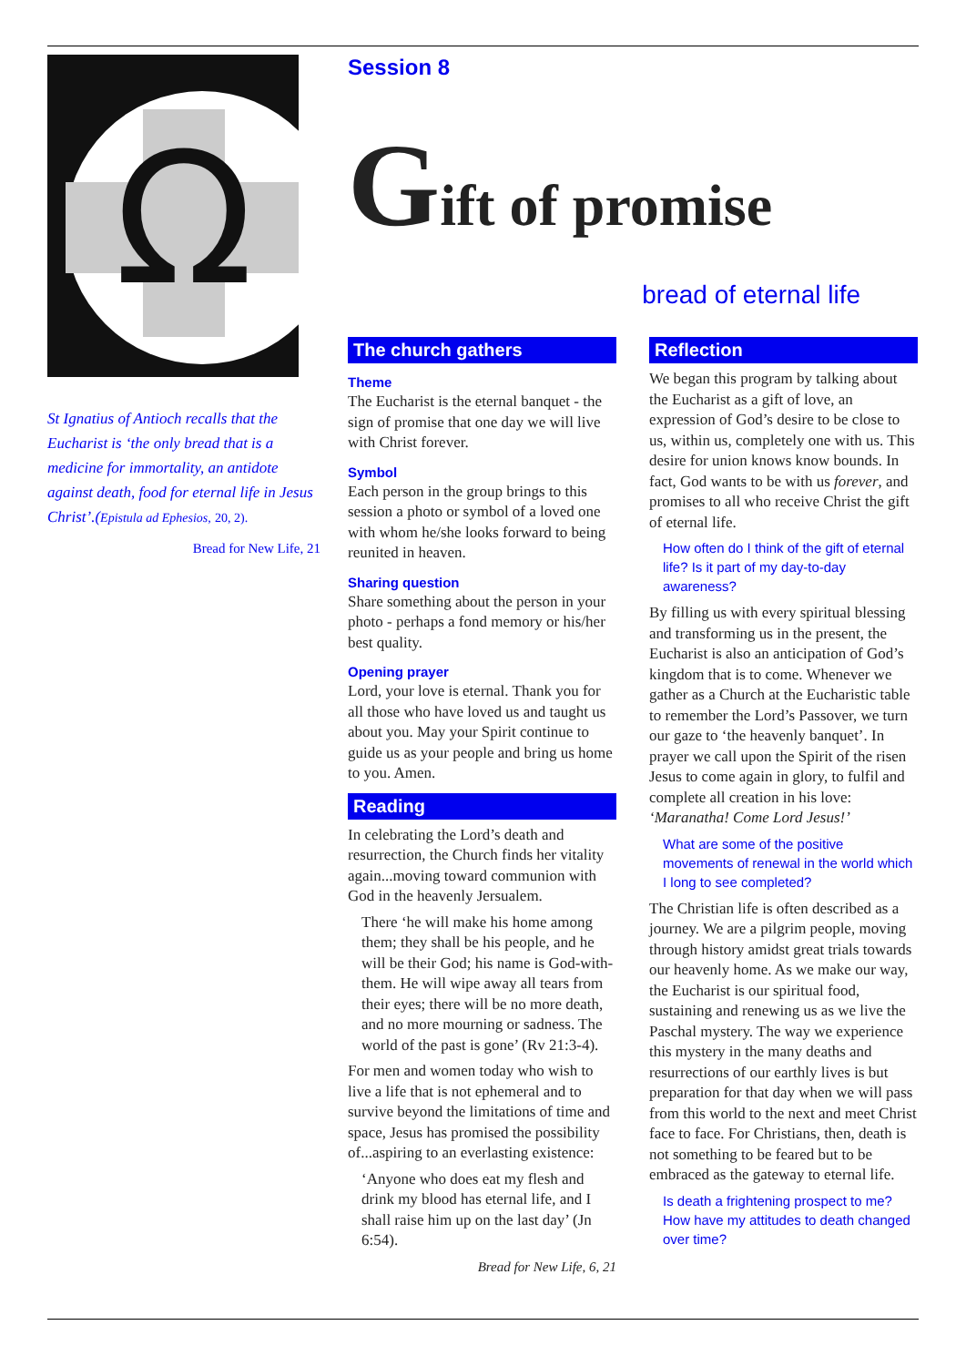Ω
St Ignatius of Antioch recalls that the Eucharist is ‘the only bread that is a medicine for immortality, an antidote against death, food for eternal life in Jesus Christ’.(Epistula ad Ephesios, 20, 2).
Bread for New Life, 21
Session 8
Gift of promise
bread of eternal life
The church gathers
Theme
The Eucharist is the eternal banquet - the sign of promise that one day we will live with Christ forever.
Symbol
Each person in the group brings to this session a photo or symbol of a loved one with whom he/she looks forward to being reunited in heaven.
Sharing question
Share something about the person in your photo - perhaps a fond memory or his/her best quality.
Opening prayer
Lord, your love is eternal. Thank you for all those who have loved us and taught us about you. May your Spirit continue to guide us as your people and bring us home to you. Amen.
Reading
In celebrating the Lord’s death and resurrection, the Church finds her vitality again...moving toward communion with God in the heavenly Jersualem.
There ‘he will make his home among them; they shall be his people, and he will be their God; his name is God-with-them. He will wipe away all tears from their eyes; there will be no more death, and no more mourning or sadness. The world of the past is gone’ (Rv 21:3-4).
For men and women today who wish to live a life that is not ephemeral and to survive beyond the limitations of time and space, Jesus has promised the possibility of...aspiring to an everlasting existence:
‘Anyone who does eat my flesh and drink my blood has eternal life, and I shall raise him up on the last day’ (Jn 6:54).
Bread for New Life, 6, 21
Reflection
We began this program by talking about the Eucharist as a gift of love, an expression of God’s desire to be close to us, within us, completely one with us. This desire for union knows know bounds. In fact, God wants to be with us forever, and promises to all who receive Christ the gift of eternal life.
How often do I think of the gift of eternal life? Is it part of my day-to-day awareness?
By filling us with every spiritual blessing and transforming us in the present, the Eucharist is also an anticipation of God’s kingdom that is to come. Whenever we gather as a Church at the Eucharistic table to remember the Lord’s Passover, we turn our gaze to ‘the heavenly banquet’. In prayer we call upon the Spirit of the risen Jesus to come again in glory, to fulfil and complete all creation in his love: ‘Maranatha! Come Lord Jesus!’
What are some of the positive movements of renewal in the world which I long to see completed?
The Christian life is often described as a journey. We are a pilgrim people, moving through history amidst great trials towards our heavenly home. As we make our way, the Eucharist is our spiritual food, sustaining and renewing us as we live the Paschal mystery. The way we experience this mystery in the many deaths and resurrections of our earthly lives is but preparation for that day when we will pass from this world to the next and meet Christ face to face. For Christians, then, death is not something to be feared but to be embraced as the gateway to eternal life.
Is death a frightening prospect to me? How have my attitudes to death changed over time?